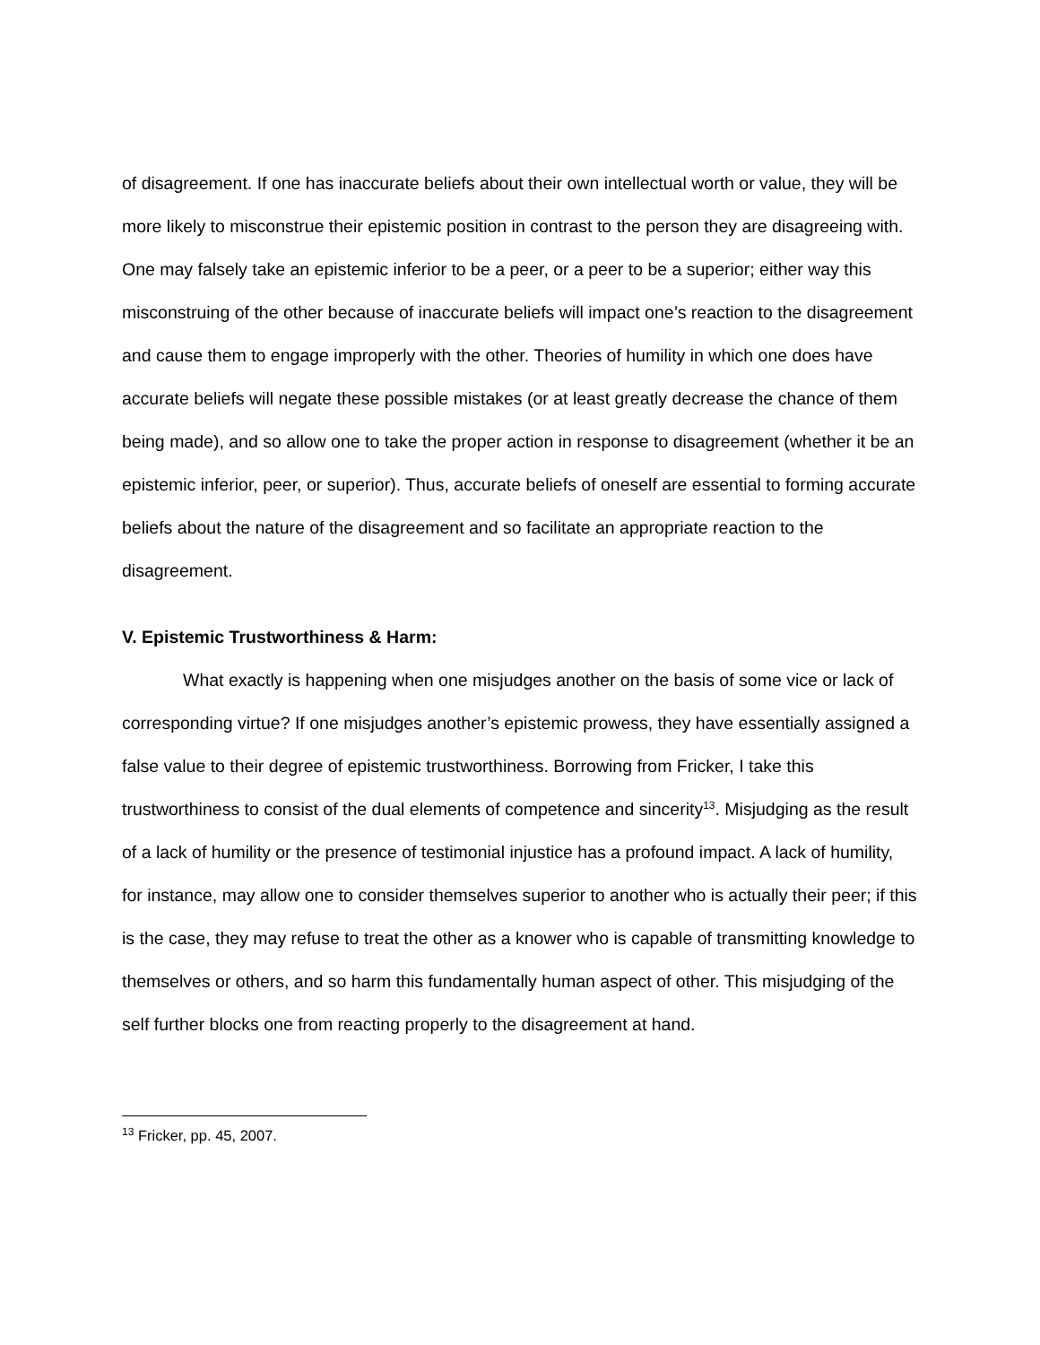of disagreement. If one has inaccurate beliefs about their own intellectual worth or value, they will be more likely to misconstrue their epistemic position in contrast to the person they are disagreeing with. One may falsely take an epistemic inferior to be a peer, or a peer to be a superior; either way this misconstruing of the other because of inaccurate beliefs will impact one’s reaction to the disagreement and cause them to engage improperly with the other. Theories of humility in which one does have accurate beliefs will negate these possible mistakes (or at least greatly decrease the chance of them being made), and so allow one to take the proper action in response to disagreement (whether it be an epistemic inferior, peer, or superior). Thus, accurate beliefs of oneself are essential to forming accurate beliefs about the nature of the disagreement and so facilitate an appropriate reaction to the disagreement.
V. Epistemic Trustworthiness & Harm:
What exactly is happening when one misjudges another on the basis of some vice or lack of corresponding virtue? If one misjudges another’s epistemic prowess, they have essentially assigned a false value to their degree of epistemic trustworthiness. Borrowing from Fricker, I take this trustworthiness to consist of the dual elements of competence and sincerity<sup>13</sup>. Misjudging as the result of a lack of humility or the presence of testimonial injustice has a profound impact. A lack of humility, for instance, may allow one to consider themselves superior to another who is actually their peer; if this is the case, they may refuse to treat the other as a knower who is capable of transmitting knowledge to themselves or others, and so harm this fundamentally human aspect of other. This misjudging of the self further blocks one from reacting properly to the disagreement at hand.
<sup>13</sup> Fricker, pp. 45, 2007.